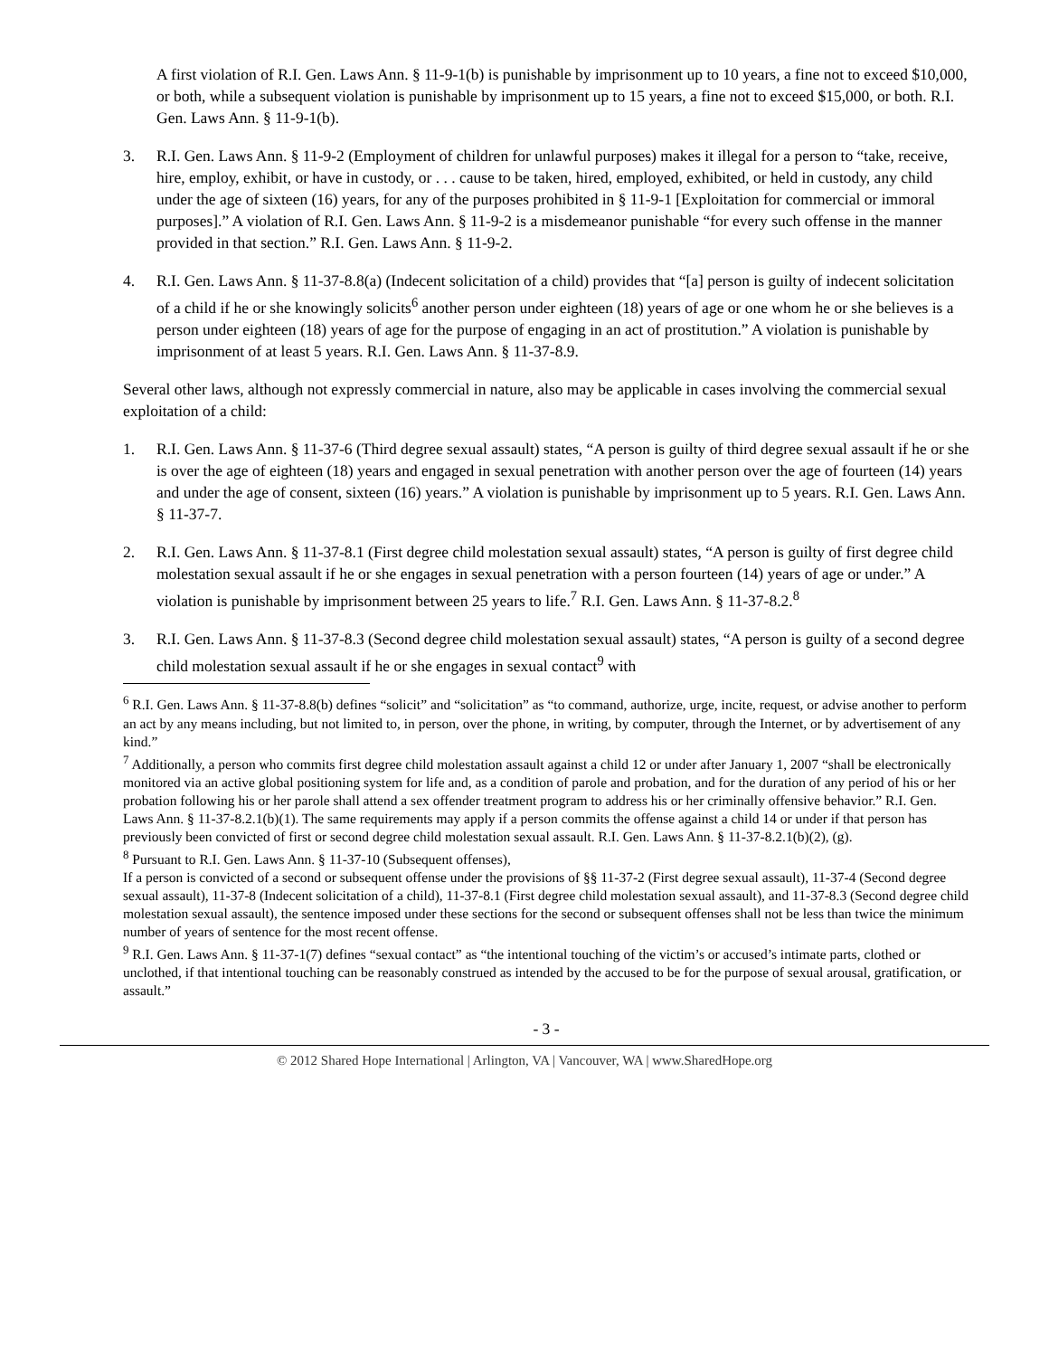A first violation of R.I. Gen. Laws Ann. § 11-9-1(b) is punishable by imprisonment up to 10 years, a fine not to exceed $10,000, or both, while a subsequent violation is punishable by imprisonment up to 15 years, a fine not to exceed $15,000, or both. R.I. Gen. Laws Ann. § 11-9-1(b).
3. R.I. Gen. Laws Ann. § 11-9-2 (Employment of children for unlawful purposes) makes it illegal for a person to “take, receive, hire, employ, exhibit, or have in custody, or . . . cause to be taken, hired, employed, exhibited, or held in custody, any child under the age of sixteen (16) years, for any of the purposes prohibited in § 11-9-1 [Exploitation for commercial or immoral purposes].” A violation of R.I. Gen. Laws Ann. § 11-9-2 is a misdemeanor punishable “for every such offense in the manner provided in that section.” R.I. Gen. Laws Ann. § 11-9-2.
4. R.I. Gen. Laws Ann. § 11-37-8.8(a) (Indecent solicitation of a child) provides that “[a] person is guilty of indecent solicitation of a child if he or she knowingly solicits<sup>6</sup> another person under eighteen (18) years of age or one whom he or she believes is a person under eighteen (18) years of age for the purpose of engaging in an act of prostitution.” A violation is punishable by imprisonment of at least 5 years. R.I. Gen. Laws Ann. § 11-37-8.9.
Several other laws, although not expressly commercial in nature, also may be applicable in cases involving the commercial sexual exploitation of a child:
1. R.I. Gen. Laws Ann. § 11-37-6 (Third degree sexual assault) states, “A person is guilty of third degree sexual assault if he or she is over the age of eighteen (18) years and engaged in sexual penetration with another person over the age of fourteen (14) years and under the age of consent, sixteen (16) years.” A violation is punishable by imprisonment up to 5 years. R.I. Gen. Laws Ann. § 11-37-7.
2. R.I. Gen. Laws Ann. § 11-37-8.1 (First degree child molestation sexual assault) states, “A person is guilty of first degree child molestation sexual assault if he or she engages in sexual penetration with a person fourteen (14) years of age or under.” A violation is punishable by imprisonment between 25 years to life.<sup>7</sup> R.I. Gen. Laws Ann. § 11-37-8.2.<sup>8</sup>
3. R.I. Gen. Laws Ann. § 11-37-8.3 (Second degree child molestation sexual assault) states, “A person is guilty of a second degree child molestation sexual assault if he or she engages in sexual contact<sup>9</sup> with
<sup>6</sup> R.I. Gen. Laws Ann. § 11-37-8.8(b) defines “solicit” and “solicitation” as “to command, authorize, urge, incite, request, or advise another to perform an act by any means including, but not limited to, in person, over the phone, in writing, by computer, through the Internet, or by advertisement of any kind.”
<sup>7</sup> Additionally, a person who commits first degree child molestation assault against a child 12 or under after January 1, 2007 “shall be electronically monitored via an active global positioning system for life and, as a condition of parole and probation, and for the duration of any period of his or her probation following his or her parole shall attend a sex offender treatment program to address his or her criminally offensive behavior.” R.I. Gen. Laws Ann. § 11-37-8.2.1(b)(1). The same requirements may apply if a person commits the offense against a child 14 or under if that person has previously been convicted of first or second degree child molestation sexual assault. R.I. Gen. Laws Ann. § 11-37-8.2.1(b)(2), (g).
<sup>8</sup> Pursuant to R.I. Gen. Laws Ann. § 11-37-10 (Subsequent offenses),
If a person is convicted of a second or subsequent offense under the provisions of §§ 11-37-2 (First degree sexual assault), 11-37-4 (Second degree sexual assault), 11-37-8 (Indecent solicitation of a child), 11-37-8.1 (First degree child molestation sexual assault), and 11-37-8.3 (Second degree child molestation sexual assault), the sentence imposed under these sections for the second or subsequent offenses shall not be less than twice the minimum number of years of sentence for the most recent offense.
<sup>9</sup> R.I. Gen. Laws Ann. § 11-37-1(7) defines “sexual contact” as “the intentional touching of the victim’s or accused’s intimate parts, clothed or unclothed, if that intentional touching can be reasonably construed as intended by the accused to be for the purpose of sexual arousal, gratification, or assault.”
- 3 -
© 2012 Shared Hope International | Arlington, VA | Vancouver, WA | www.SharedHope.org